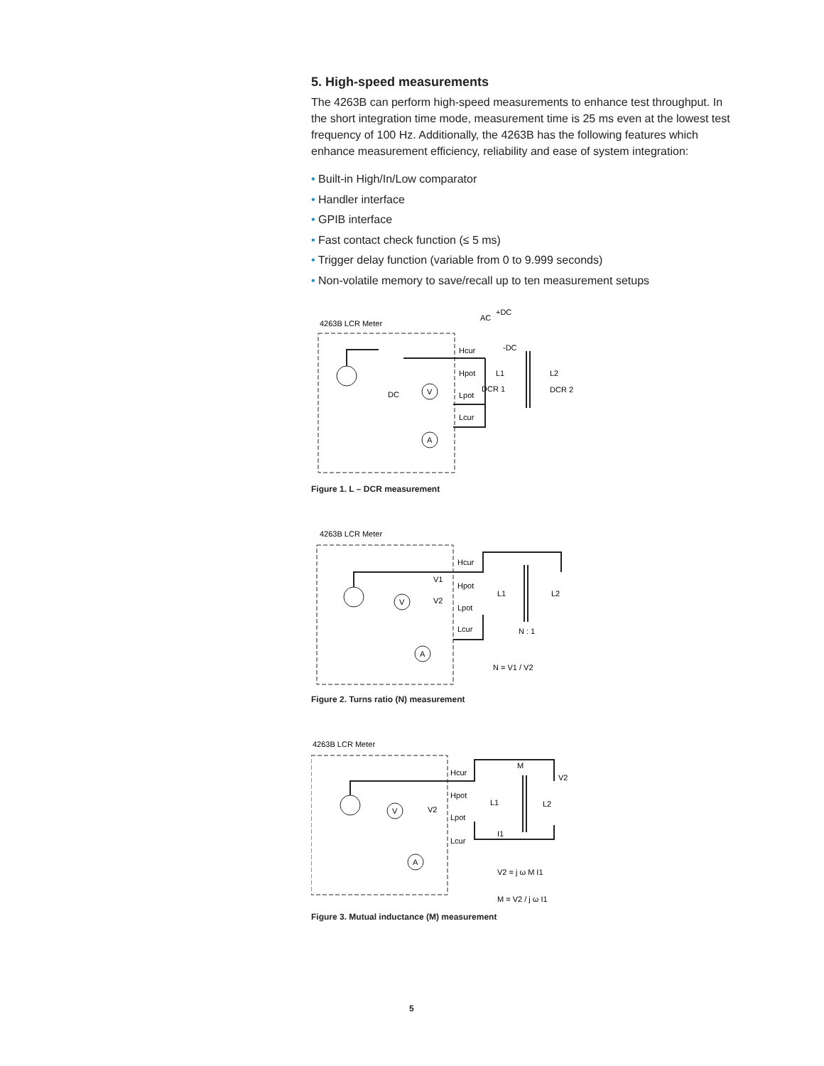5. High-speed measurements
The 4263B can perform high-speed measurements to enhance test throughput. In the short integration time mode, measurement time is 25 ms even at the lowest test frequency of 100 Hz. Additionally, the 4263B has the following features which enhance measurement efficiency, reliability and ease of system integration:
• Built-in High/In/Low comparator
• Handler interface
• GPIB interface
• Fast contact check function (≤ 5 ms)
• Trigger delay function (variable from 0 to 9.999 seconds)
• Non-volatile memory to save/recall up to ten measurement setups
4263B LCR Meter
AC
+DC
-DC
Hcur
Hpot
Lpot
Lcur
L1
DCR 1
L2
DCR 2
V
A
DC
Figure 1. L – DCR measurement
4263B LCR Meter
Hcur
Hpot
Lpot
Lcur
V1
V2
L1
L2
N : 1
N = V1 / V2
V
A
Figure 2. Turns ratio (N) measurement
4263B LCR Meter
Hcur
Hpot
Lpot
Lcur
M
V2
L1
L2
V2
I1
V2 = j ω M I1
M = V2 / j ω I1
V
A
Figure 3. Mutual inductance (M) measurement
5